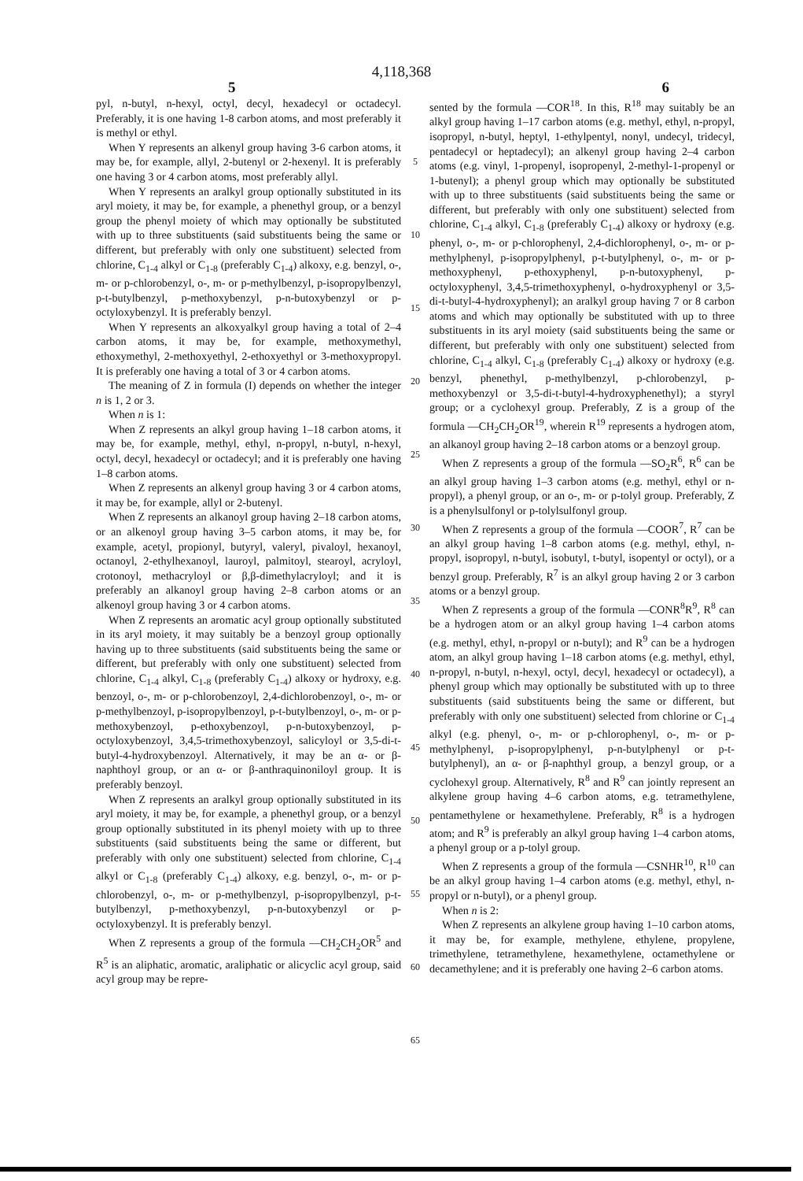4,118,368
5 6
pyl, n-butyl, n-hexyl, octyl, decyl, hexadecyl or octadecyl. Preferably, it is one having 1-8 carbon atoms, and most preferably it is methyl or ethyl.
When Y represents an alkenyl group having 3-6 carbon atoms, it may be, for example, allyl, 2-butenyl or 2-hexenyl. It is preferably one having 3 or 4 carbon atoms, most preferably allyl.
When Y represents an aralkyl group optionally substituted in its aryl moiety, it may be, for example, a phenethyl group, or a benzyl group the phenyl moiety of which may optionally be substituted with up to three substituents (said substituents being the same or different, but preferably with only one substituent) selected from chlorine, C<sub>1-4</sub> alkyl or C<sub>1-8</sub> (preferably C<sub>1-4</sub>) alkoxy, e.g. benzyl, o-, m- or p-chlorobenzyl, o-, m- or p-methylbenzyl, p-isopropylbenzyl, p-t-butylbenzyl, p-methoxybenzyl, p-n-butoxybenzyl or p-octyloxybenzyl. It is preferably benzyl.
When Y represents an alkoxyalkyl group having a total of 2–4 carbon atoms, it may be, for example, methoxymethyl, ethoxymethyl, 2-methoxyethyl, 2-ethoxyethyl or 3-methoxypropyl. It is preferably one having a total of 3 or 4 carbon atoms.
The meaning of Z in formula (I) depends on whether the integer n is 1, 2 or 3.
When n is 1:
When Z represents an alkyl group having 1–18 carbon atoms, it may be, for example, methyl, ethyl, n-propyl, n-butyl, n-hexyl, octyl, decyl, hexadecyl or octadecyl; and it is preferably one having 1–8 carbon atoms.
When Z represents an alkenyl group having 3 or 4 carbon atoms, it may be, for example, allyl or 2-butenyl.
When Z represents an alkanoyl group having 2–18 carbon atoms, or an alkenoyl group having 3–5 carbon atoms, it may be, for example, acetyl, propionyl, butyryl, valeryl, pivaloyl, hexanoyl, octanoyl, 2-ethylhexanoyl, lauroyl, palmitoyl, stearoyl, acryloyl, crotonoyl, methacryloyl or β,β-dimethylacryloyl; and it is preferably an alkanoyl group having 2–8 carbon atoms or an alkenoyl group having 3 or 4 carbon atoms.
When Z represents an aromatic acyl group optionally substituted in its aryl moiety, it may suitably be a benzoyl group optionally having up to three substituents (said substituents being the same or different, but preferably with only one substituent) selected from chlorine, C<sub>1-4</sub> alkyl, C<sub>1-8</sub> (preferably C<sub>1-4</sub>) alkoxy or hydroxy, e.g. benzoyl, o-, m- or p-chlorobenzoyl, 2,4-dichlorobenzoyl, o-, m- or p-methylbenzoyl, p-isopropylbenzoyl, p-t-butylbenzoyl, o-, m- or p-methoxybenzoyl, p-ethoxybenzoyl, p-n-butoxybenzoyl, p-octyloxybenzoyl, 3,4,5-trimethoxybenzoyl, salicyloyl or 3,5-di-t-butyl-4-hydroxybenzoyl. Alternatively, it may be an α- or β-naphthoyl group, or an α- or β-anthraquinoniloyl group. It is preferably benzoyl.
When Z represents an aralkyl group optionally substituted in its aryl moiety, it may be, for example, a phenethyl group, or a benzyl group optionally substituted in its phenyl moiety with up to three substituents (said substituents being the same or different, but preferably with only one substituent) selected from chlorine, C<sub>1-4</sub> alkyl or C<sub>1-8</sub> (preferably C<sub>1-4</sub>) alkoxy, e.g. benzyl, o-, m- or p-chlorobenzyl, o-, m- or p-methylbenzyl, p-isopropylbenzyl, p-t-butylbenzyl, p-methoxybenzyl, p-n-butoxybenzyl or p-octyloxybenzyl. It is preferably benzyl.
When Z represents a group of the formula —CH<sub>2</sub>CH<sub>2</sub>OR<sup>5</sup> and R<sup>5</sup> is an aliphatic, aromatic, araliphatic or alicyclic acyl group, said acyl group may be repre-
5
10
15
20
25
30
35
40
45
50
55
60
65
sented by the formula —COR<sup>18</sup>. In this, R<sup>18</sup> may suitably be an alkyl group having 1–17 carbon atoms (e.g. methyl, ethyl, n-propyl, isopropyl, n-butyl, heptyl, 1-ethylpentyl, nonyl, undecyl, tridecyl, pentadecyl or heptadecyl); an alkenyl group having 2–4 carbon atoms (e.g. vinyl, 1-propenyl, isopropenyl, 2-methyl-1-propenyl or 1-butenyl); a phenyl group which may optionally be substituted with up to three substituents (said substituents being the same or different, but preferably with only one substituent) selected from chlorine, C<sub>1-4</sub> alkyl, C<sub>1-8</sub> (preferably C<sub>1-4</sub>) alkoxy or hydroxy (e.g. phenyl, o-, m- or p-chlorophenyl, 2,4-dichlorophenyl, o-, m- or p-methylphenyl, p-isopropylphenyl, p-t-butylphenyl, o-, m- or p-methoxyphenyl, p-ethoxyphenyl, p-n-butoxyphenyl, p-octyloxyphenyl, 3,4,5-trimethoxyphenyl, o-hydroxyphenyl or 3,5-di-t-butyl-4-hydroxyphenyl); an aralkyl group having 7 or 8 carbon atoms and which may optionally be substituted with up to three substituents in its aryl moiety (said substituents being the same or different, but preferably with only one substituent) selected from chlorine, C<sub>1-4</sub> alkyl, C<sub>1-8</sub> (preferably C<sub>1-4</sub>) alkoxy or hydroxy (e.g. benzyl, phenethyl, p-methylbenzyl, p-chlorobenzyl, p-methoxybenzyl or 3,5-di-t-butyl-4-hydroxyphenethyl); a styryl group; or a cyclohexyl group. Preferably, Z is a group of the formula —CH<sub>2</sub>CH<sub>2</sub>OR<sup>19</sup>, wherein R<sup>19</sup> represents a hydrogen atom, an alkanoyl group having 2–18 carbon atoms or a benzoyl group.
When Z represents a group of the formula —SO<sub>2</sub>R<sup>6</sup>, R<sup>6</sup> can be an alkyl group having 1–3 carbon atoms (e.g. methyl, ethyl or n-propyl), a phenyl group, or an o-, m- or p-tolyl group. Preferably, Z is a phenylsulfonyl or p-tolylsulfonyl group.
When Z represents a group of the formula —COOR<sup>7</sup>, R<sup>7</sup> can be an alkyl group having 1–8 carbon atoms (e.g. methyl, ethyl, n-propyl, isopropyl, n-butyl, isobutyl, t-butyl, isopentyl or octyl), or a benzyl group. Preferably, R<sup>7</sup> is an alkyl group having 2 or 3 carbon atoms or a benzyl group.
When Z represents a group of the formula —CONR<sup>8</sup>R<sup>9</sup>, R<sup>8</sup> can be a hydrogen atom or an alkyl group having 1–4 carbon atoms (e.g. methyl, ethyl, n-propyl or n-butyl); and R<sup>9</sup> can be a hydrogen atom, an alkyl group having 1–18 carbon atoms (e.g. methyl, ethyl, n-propyl, n-butyl, n-hexyl, octyl, decyl, hexadecyl or octadecyl), a phenyl group which may optionally be substituted with up to three substituents (said substituents being the same or different, but preferably with only one substituent) selected from chlorine or C<sub>1-4</sub> alkyl (e.g. phenyl, o-, m- or p-chlorophenyl, o-, m- or p-methylphenyl, p-isopropylphenyl, p-n-butylphenyl or p-t-butylphenyl), an α- or β-naphthyl group, a benzyl group, or a cyclohexyl group. Alternatively, R<sup>8</sup> and R<sup>9</sup> can jointly represent an alkylene group having 4–6 carbon atoms, e.g. tetramethylene, pentamethylene or hexamethylene. Preferably, R<sup>8</sup> is a hydrogen atom; and R<sup>9</sup> is preferably an alkyl group having 1–4 carbon atoms, a phenyl group or a p-tolyl group.
When Z represents a group of the formula —CSNHR<sup>10</sup>, R<sup>10</sup> can be an alkyl group having 1–4 carbon atoms (e.g. methyl, ethyl, n-propyl or n-butyl), or a phenyl group.
When n is 2:
When Z represents an alkylene group having 1–10 carbon atoms, it may be, for example, methylene, ethylene, propylene, trimethylene, tetramethylene, hexamethylene, octamethylene or decamethylene; and it is preferably one having 2–6 carbon atoms.